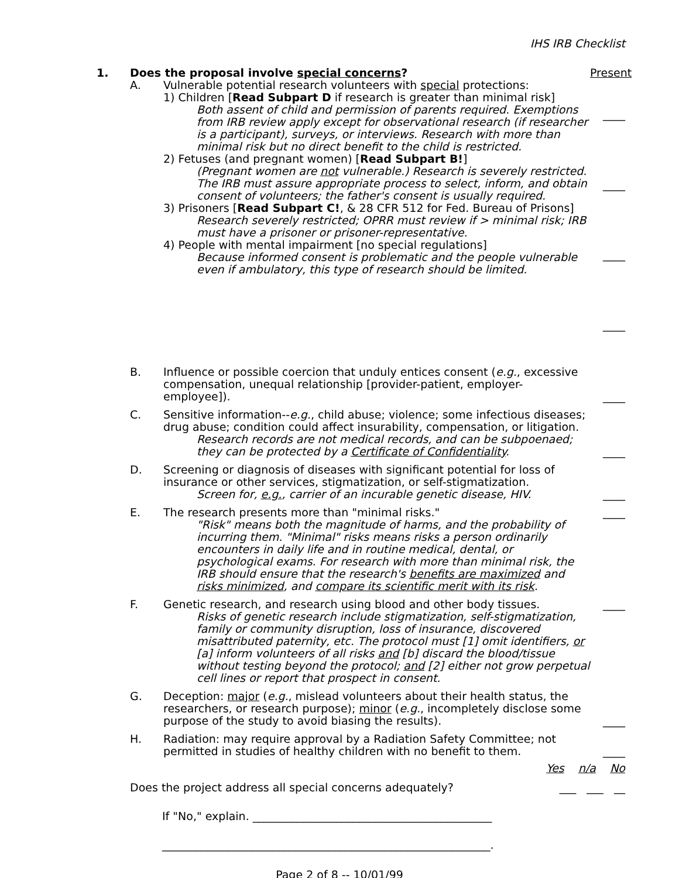IHS IRB Checklist
1. Does the proposal involve special concerns?
Present
A. Vulnerable potential research volunteers with special protections:
1) Children [Read Subpart D if research is greater than minimal risk]
Both assent of child and permission of parents required. Exemptions from IRB review apply except for observational research (if researcher is a participant), surveys, or interviews. Research with more than minimal risk but no direct benefit to the child is restricted.
2) Fetuses (and pregnant women) [Read Subpart B!]
(Pregnant women are not vulnerable.) Research is severely restricted. The IRB must assure appropriate process to select, inform, and obtain consent of volunteers; the father's consent is usually required.
3) Prisoners [Read Subpart C!, & 28 CFR 512 for Fed. Bureau of Prisons]
Research severely restricted; OPRR must review if > minimal risk; IRB must have a prisoner or prisoner-representative.
4) People with mental impairment [no special regulations]
Because informed consent is problematic and the people vulnerable even if ambulatory, this type of research should be limited.
____
____
____
____
B. Influence or possible coercion that unduly entices consent (e.g., excessive compensation, unequal relationship [provider-patient, employer-employee]).
____
C. Sensitive information--e.g., child abuse; violence; some infectious diseases; drug abuse; condition could affect insurability, compensation, or litigation.
Research records are not medical records, and can be subpoenaed; they can be protected by a Certificate of Confidentiality.
____
D. Screening or diagnosis of diseases with significant potential for loss of insurance or other services, stigmatization, or self-stigmatization.
Screen for, e.g., carrier of an incurable genetic disease, HIV.
____
E. The research presents more than "minimal risks."
"Risk" means both the magnitude of harms, and the probability of incurring them. "Minimal" risks means risks a person ordinarily encounters in daily life and in routine medical, dental, or psychological exams. For research with more than minimal risk, the IRB should ensure that the research's benefits are maximized and risks minimized, and compare its scientific merit with its risk.
____
F. Genetic research, and research using blood and other body tissues.
Risks of genetic research include stigmatization, self-stigmatization, family or community disruption, loss of insurance, discovered misattributed paternity, etc. The protocol must [1] omit identifiers, or [a] inform volunteers of all risks and [b] discard the blood/tissue without testing beyond the protocol; and [2] either not grow perpetual cell lines or report that prospect in consent.
____
G. Deception: major (e.g., mislead volunteers about their health status, the researchers, or research purpose); minor (e.g., incompletely disclose some purpose of the study to avoid biasing the results).
____
H. Radiation: may require approval by a Radiation Safety Committee; not permitted in studies of healthy children with no benefit to them.
____
Yes n/a No
Does the project address all special concerns adequately?
___ ___ __
If "No," explain. ___________________________________________
___________________________________________________________.
Page 2 of 8 -- 10/01/99